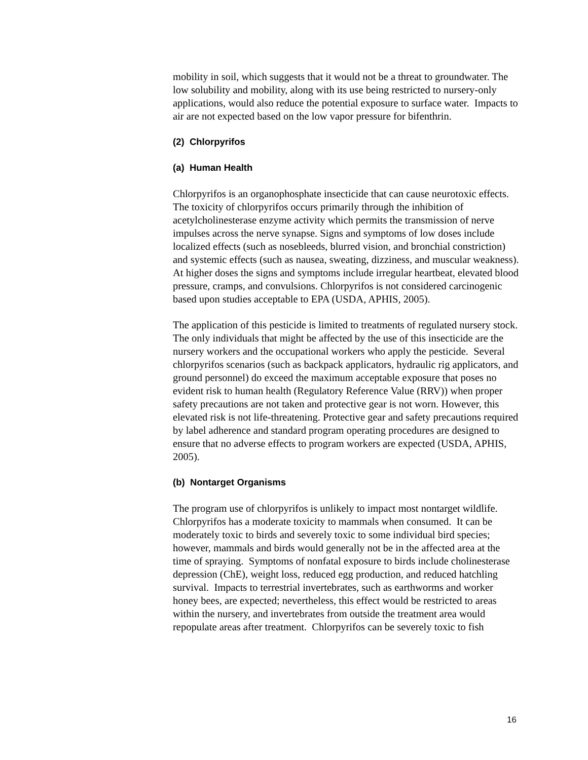mobility in soil, which suggests that it would not be a threat to groundwater. The low solubility and mobility, along with its use being restricted to nursery-only applications, would also reduce the potential exposure to surface water. Impacts to air are not expected based on the low vapor pressure for bifenthrin.
(2) Chlorpyrifos
(a) Human Health
Chlorpyrifos is an organophosphate insecticide that can cause neurotoxic effects. The toxicity of chlorpyrifos occurs primarily through the inhibition of acetylcholinesterase enzyme activity which permits the transmission of nerve impulses across the nerve synapse. Signs and symptoms of low doses include localized effects (such as nosebleeds, blurred vision, and bronchial constriction) and systemic effects (such as nausea, sweating, dizziness, and muscular weakness). At higher doses the signs and symptoms include irregular heartbeat, elevated blood pressure, cramps, and convulsions. Chlorpyrifos is not considered carcinogenic based upon studies acceptable to EPA (USDA, APHIS, 2005).
The application of this pesticide is limited to treatments of regulated nursery stock. The only individuals that might be affected by the use of this insecticide are the nursery workers and the occupational workers who apply the pesticide. Several chlorpyrifos scenarios (such as backpack applicators, hydraulic rig applicators, and ground personnel) do exceed the maximum acceptable exposure that poses no evident risk to human health (Regulatory Reference Value (RRV)) when proper safety precautions are not taken and protective gear is not worn. However, this elevated risk is not life-threatening. Protective gear and safety precautions required by label adherence and standard program operating procedures are designed to ensure that no adverse effects to program workers are expected (USDA, APHIS, 2005).
(b) Nontarget Organisms
The program use of chlorpyrifos is unlikely to impact most nontarget wildlife. Chlorpyrifos has a moderate toxicity to mammals when consumed. It can be moderately toxic to birds and severely toxic to some individual bird species; however, mammals and birds would generally not be in the affected area at the time of spraying. Symptoms of nonfatal exposure to birds include cholinesterase depression (ChE), weight loss, reduced egg production, and reduced hatchling survival. Impacts to terrestrial invertebrates, such as earthworms and worker honey bees, are expected; nevertheless, this effect would be restricted to areas within the nursery, and invertebrates from outside the treatment area would repopulate areas after treatment. Chlorpyrifos can be severely toxic to fish
16